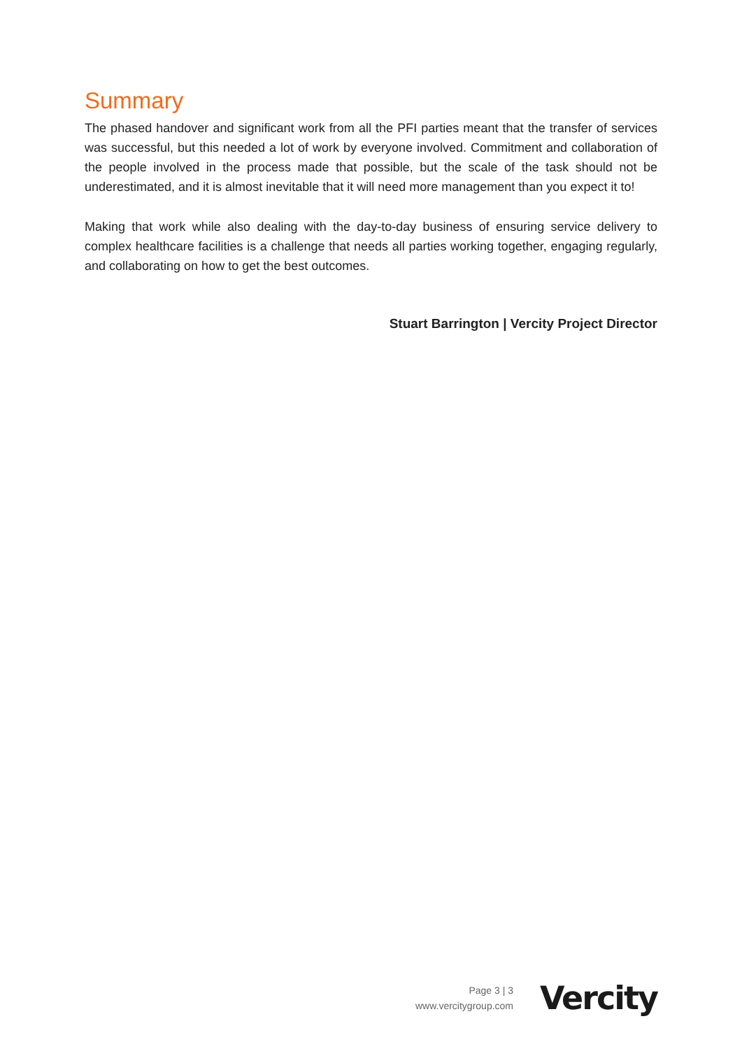Summary
The phased handover and significant work from all the PFI parties meant that the transfer of services was successful, but this needed a lot of work by everyone involved. Commitment and collaboration of the people involved in the process made that possible, but the scale of the task should not be underestimated, and it is almost inevitable that it will need more management than you expect it to!
Making that work while also dealing with the day-to-day business of ensuring service delivery to complex healthcare facilities is a challenge that needs all parties working together, engaging regularly, and collaborating on how to get the best outcomes.
Stuart Barrington | Vercity Project Director
Page 3 | 3
www.vercitygroup.com
Vercity